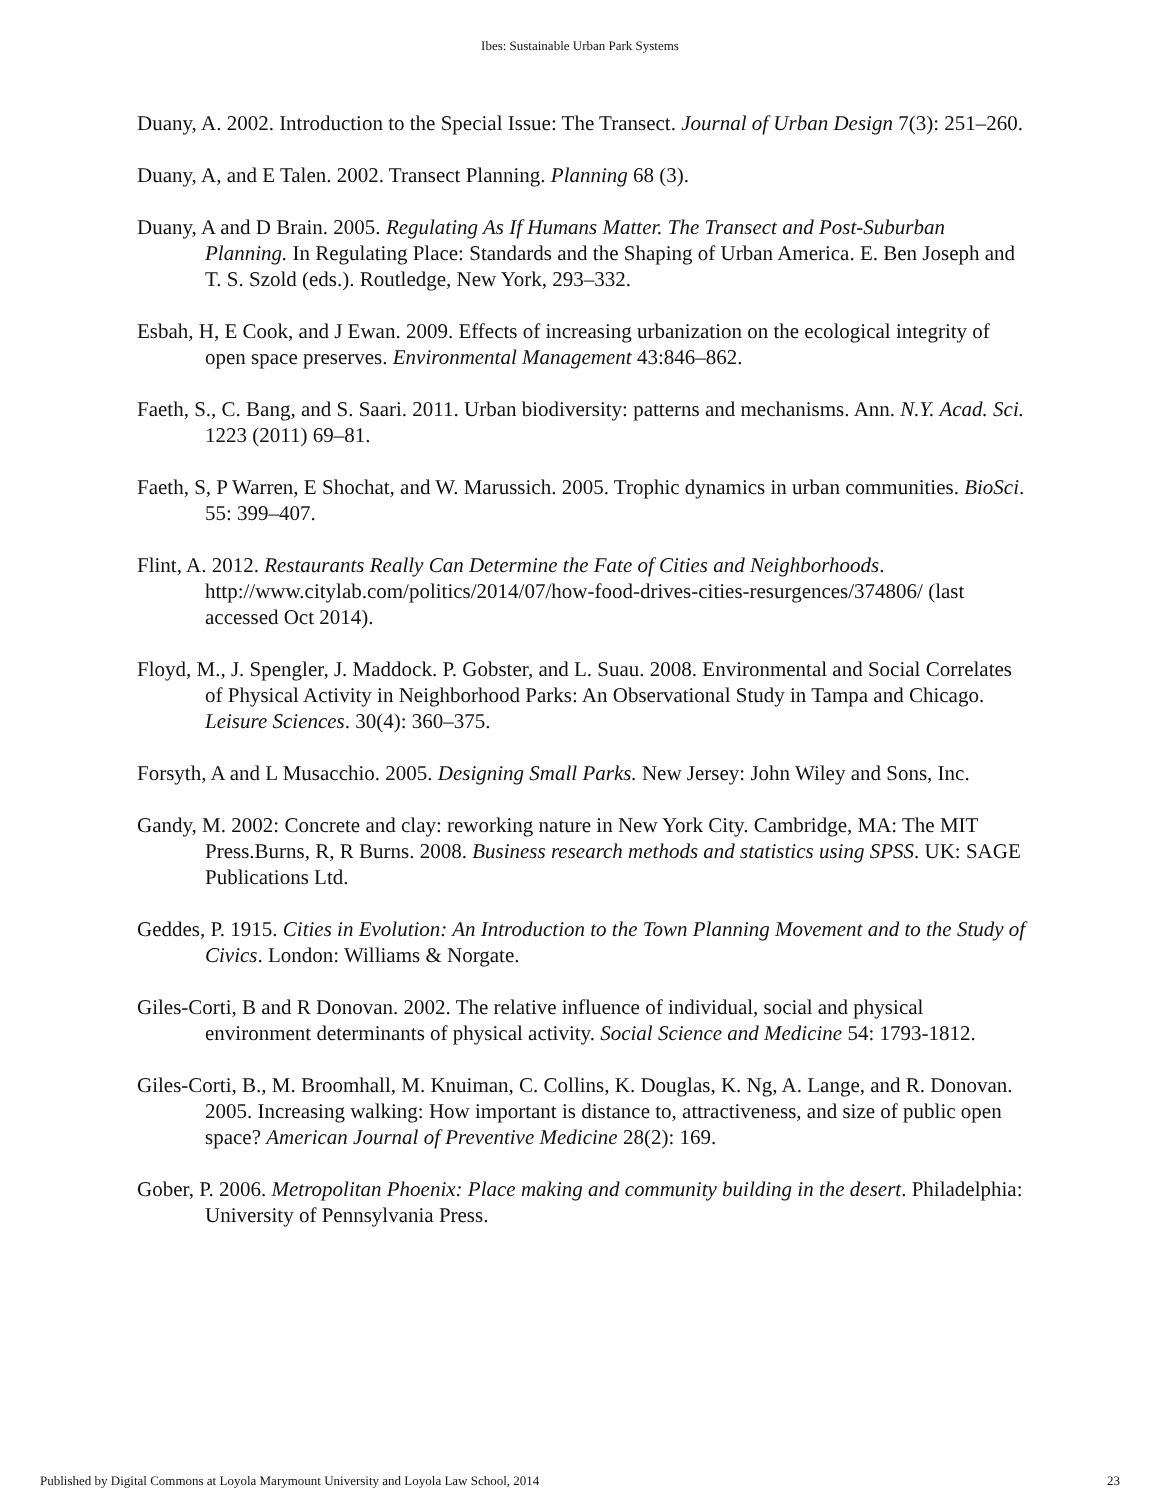Ibes: Sustainable Urban Park Systems
Duany, A. 2002. Introduction to the Special Issue: The Transect. Journal of Urban Design 7(3): 251–260.
Duany, A, and E Talen. 2002. Transect Planning. Planning 68 (3).
Duany, A and D Brain. 2005. Regulating As If Humans Matter. The Transect and Post-Suburban Planning. In Regulating Place: Standards and the Shaping of Urban America. E. Ben Joseph and T. S. Szold (eds.). Routledge, New York, 293–332.
Esbah, H, E Cook, and J Ewan. 2009. Effects of increasing urbanization on the ecological integrity of open space preserves. Environmental Management 43:846–862.
Faeth, S., C. Bang, and S. Saari. 2011. Urban biodiversity: patterns and mechanisms. Ann. N.Y. Acad. Sci. 1223 (2011) 69–81.
Faeth, S, P Warren, E Shochat, and W. Marussich. 2005. Trophic dynamics in urban communities. BioSci. 55: 399–407.
Flint, A. 2012. Restaurants Really Can Determine the Fate of Cities and Neighborhoods. http://www.citylab.com/politics/2014/07/how-food-drives-cities-resurgences/374806/ (last accessed Oct 2014).
Floyd, M., J. Spengler, J. Maddock. P. Gobster, and L. Suau. 2008. Environmental and Social Correlates of Physical Activity in Neighborhood Parks: An Observational Study in Tampa and Chicago. Leisure Sciences. 30(4): 360–375.
Forsyth, A and L Musacchio. 2005. Designing Small Parks. New Jersey: John Wiley and Sons, Inc.
Gandy, M. 2002: Concrete and clay: reworking nature in New York City. Cambridge, MA: The MIT Press.Burns, R, R Burns. 2008. Business research methods and statistics using SPSS. UK: SAGE Publications Ltd.
Geddes, P. 1915. Cities in Evolution: An Introduction to the Town Planning Movement and to the Study of Civics. London: Williams & Norgate.
Giles-Corti, B and R Donovan. 2002. The relative influence of individual, social and physical environment determinants of physical activity. Social Science and Medicine 54: 1793-1812.
Giles-Corti, B., M. Broomhall, M. Knuiman, C. Collins, K. Douglas, K. Ng, A. Lange, and R. Donovan. 2005. Increasing walking: How important is distance to, attractiveness, and size of public open space? American Journal of Preventive Medicine 28(2): 169.
Gober, P. 2006. Metropolitan Phoenix: Place making and community building in the desert. Philadelphia: University of Pennsylvania Press.
Published by Digital Commons at Loyola Marymount University and Loyola Law School, 2014 23